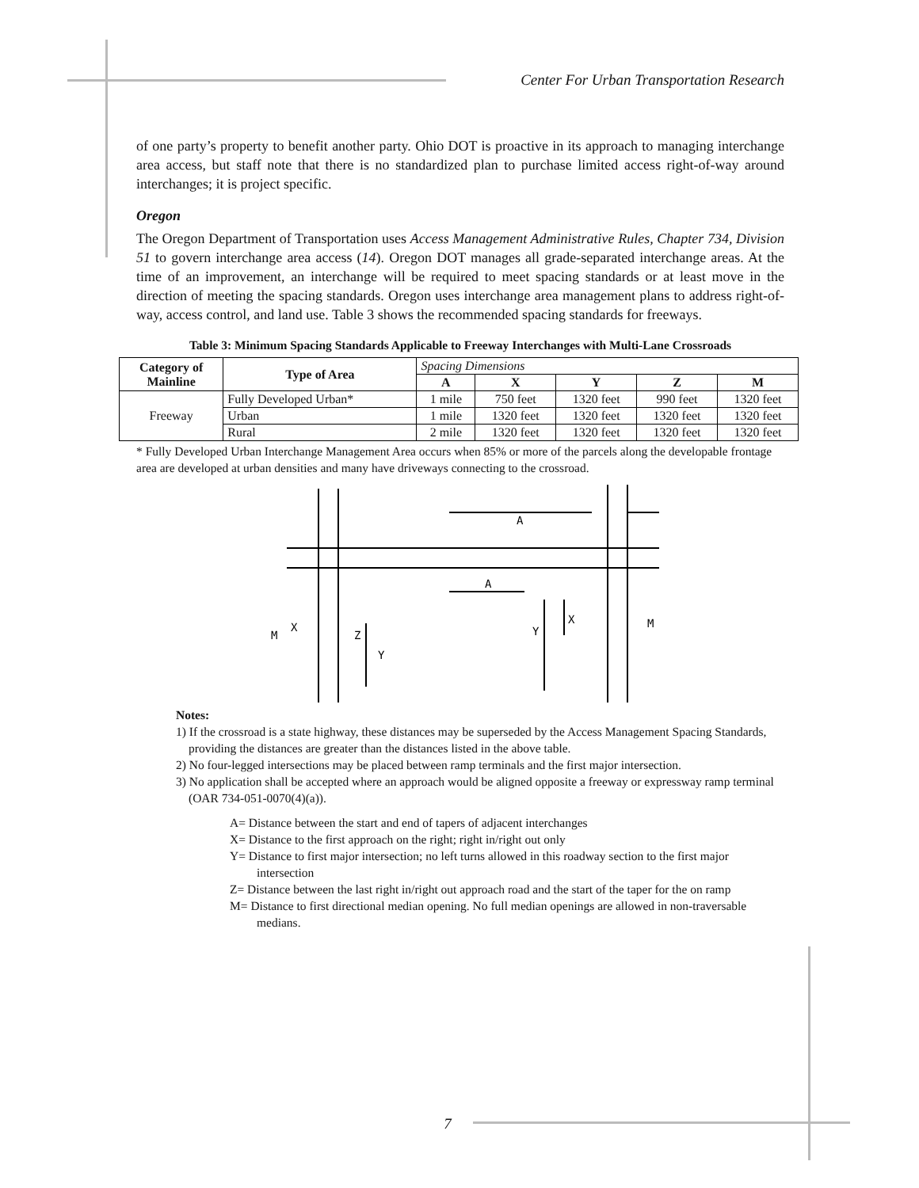Center For Urban Transportation Research
of one party’s property to benefit another party. Ohio DOT is proactive in its approach to managing interchange area access, but staff note that there is no standardized plan to purchase limited access right-of-way around interchanges; it is project specific.
Oregon
The Oregon Department of Transportation uses Access Management Administrative Rules, Chapter 734, Division 51 to govern interchange area access (14). Oregon DOT manages all grade-separated interchange areas. At the time of an improvement, an interchange will be required to meet spacing standards or at least move in the direction of meeting the spacing standards. Oregon uses interchange area management plans to address right-of-way, access control, and land use. Table 3 shows the recommended spacing standards for freeways.
Table 3: Minimum Spacing Standards Applicable to Freeway Interchanges with Multi-Lane Crossroads
| Category of Mainline | Type of Area | Spacing Dimensions | | | | |
| | | A | X | Y | Z | M |
| Freeway | Fully Developed Urban* | 1 mile | 750 feet | 1320 feet | 990 feet | 1320 feet |
| | Urban | 1 mile | 1320 feet | 1320 feet | 1320 feet | 1320 feet |
| | Rural | 2 mile | 1320 feet | 1320 feet | 1320 feet | 1320 feet |
* Fully Developed Urban Interchange Management Area occurs when 85% or more of the parcels along the developable frontage area are developed at urban densities and many have driveways connecting to the crossroad.
A
A
X
Y
M
M
X
Z
Y
Notes:
1) If the crossroad is a state highway, these distances may be superseded by the Access Management Spacing Standards, providing the distances are greater than the distances listed in the above table.
2) No four-legged intersections may be placed between ramp terminals and the first major intersection.
3) No application shall be accepted where an approach would be aligned opposite a freeway or expressway ramp terminal (OAR 734-051-0070(4)(a)).
A= Distance between the start and end of tapers of adjacent interchanges
X= Distance to the first approach on the right; right in/right out only
Y= Distance to first major intersection; no left turns allowed in this roadway section to the first major intersection
Z= Distance between the last right in/right out approach road and the start of the taper for the on ramp
M= Distance to first directional median opening. No full median openings are allowed in non-traversable medians.
7